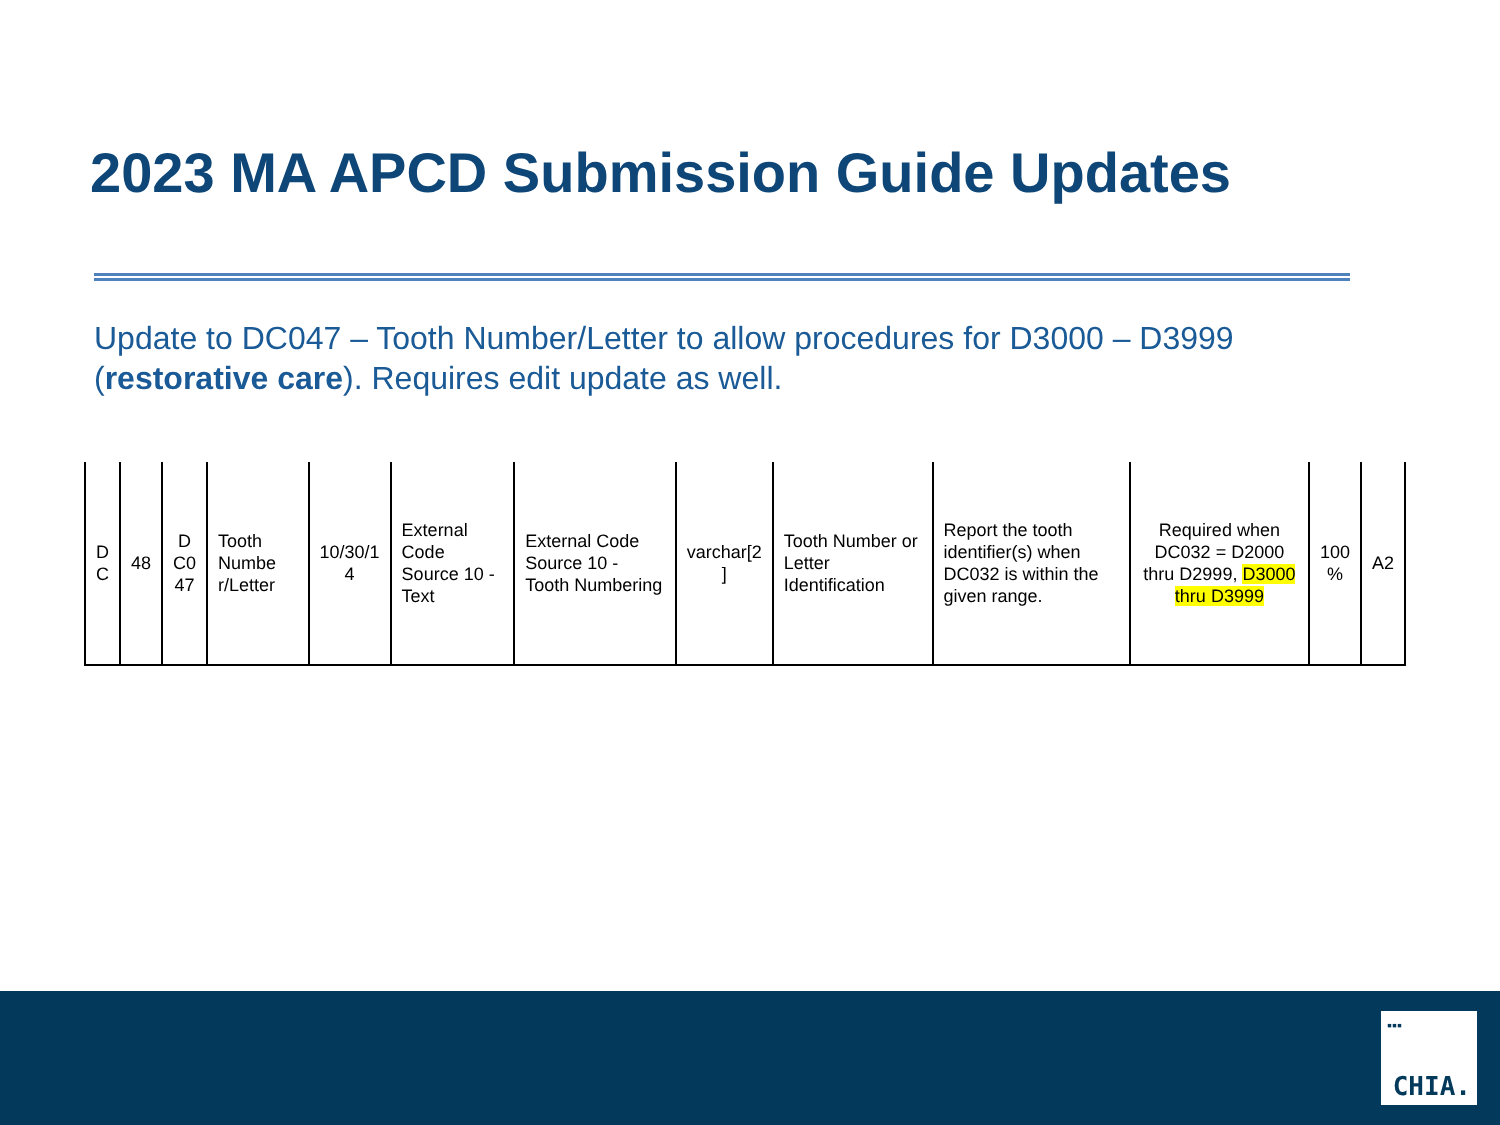2023 MA APCD Submission Guide Updates
Update to DC047 – Tooth Number/Letter to allow procedures for D3000 – D3999 (restorative care). Requires edit update as well.
| D C | 48 | D C0 47 | Tooth Numbe r/Letter | 10/30/1 4 | External Code Source 10 - Text | External Code Source 10 - Tooth Numbering | varchar[2 ] | Tooth Number or Letter Identification | Report the tooth identifier(s) when DC032 is within the given range. | Required when DC032 = D2000 thru D2999, D3000 thru D3999 | 100 % | A2 |
▪▪▪
CHIA.